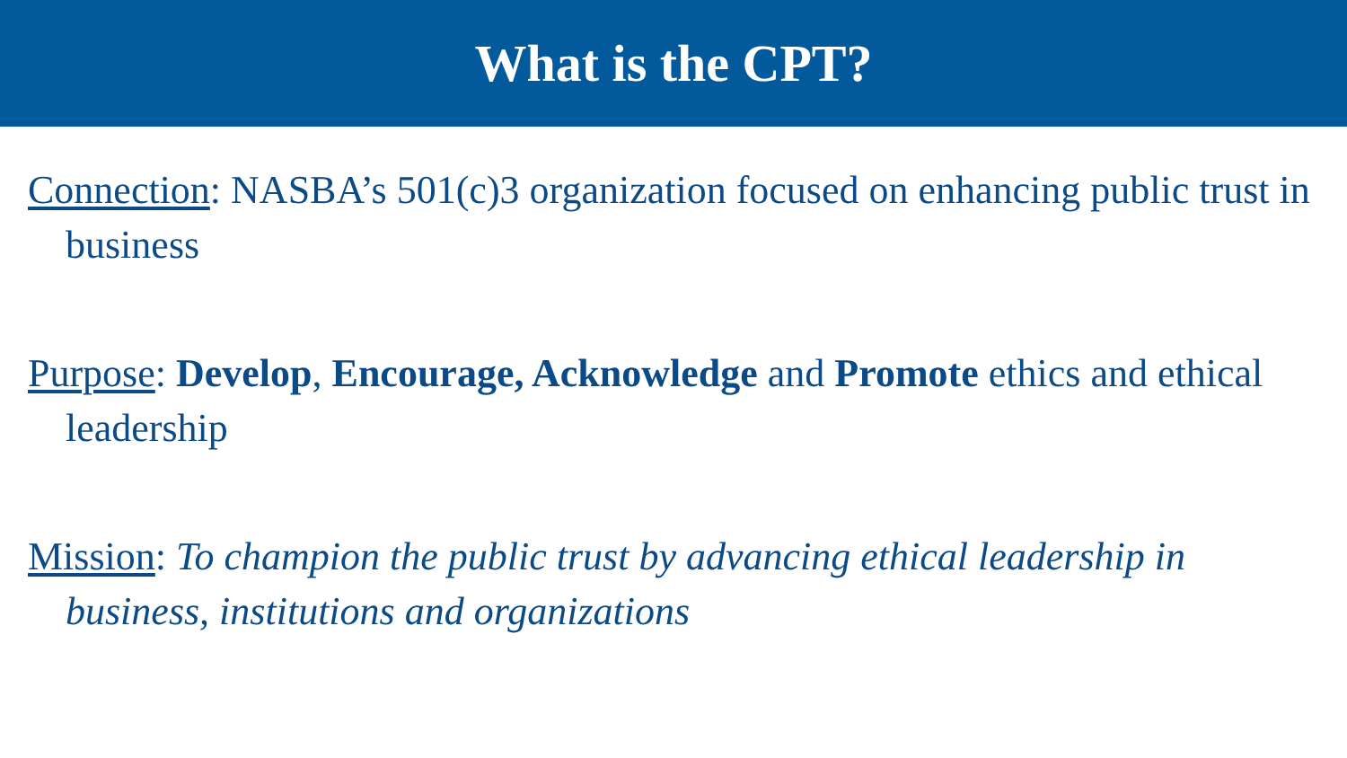What is the CPT?
Connection: NASBA’s 501(c)3 organization focused on enhancing public trust in business
Purpose: Develop, Encourage, Acknowledge and Promote ethics and ethical leadership
Mission: To champion the public trust by advancing ethical leadership in business, institutions and organizations